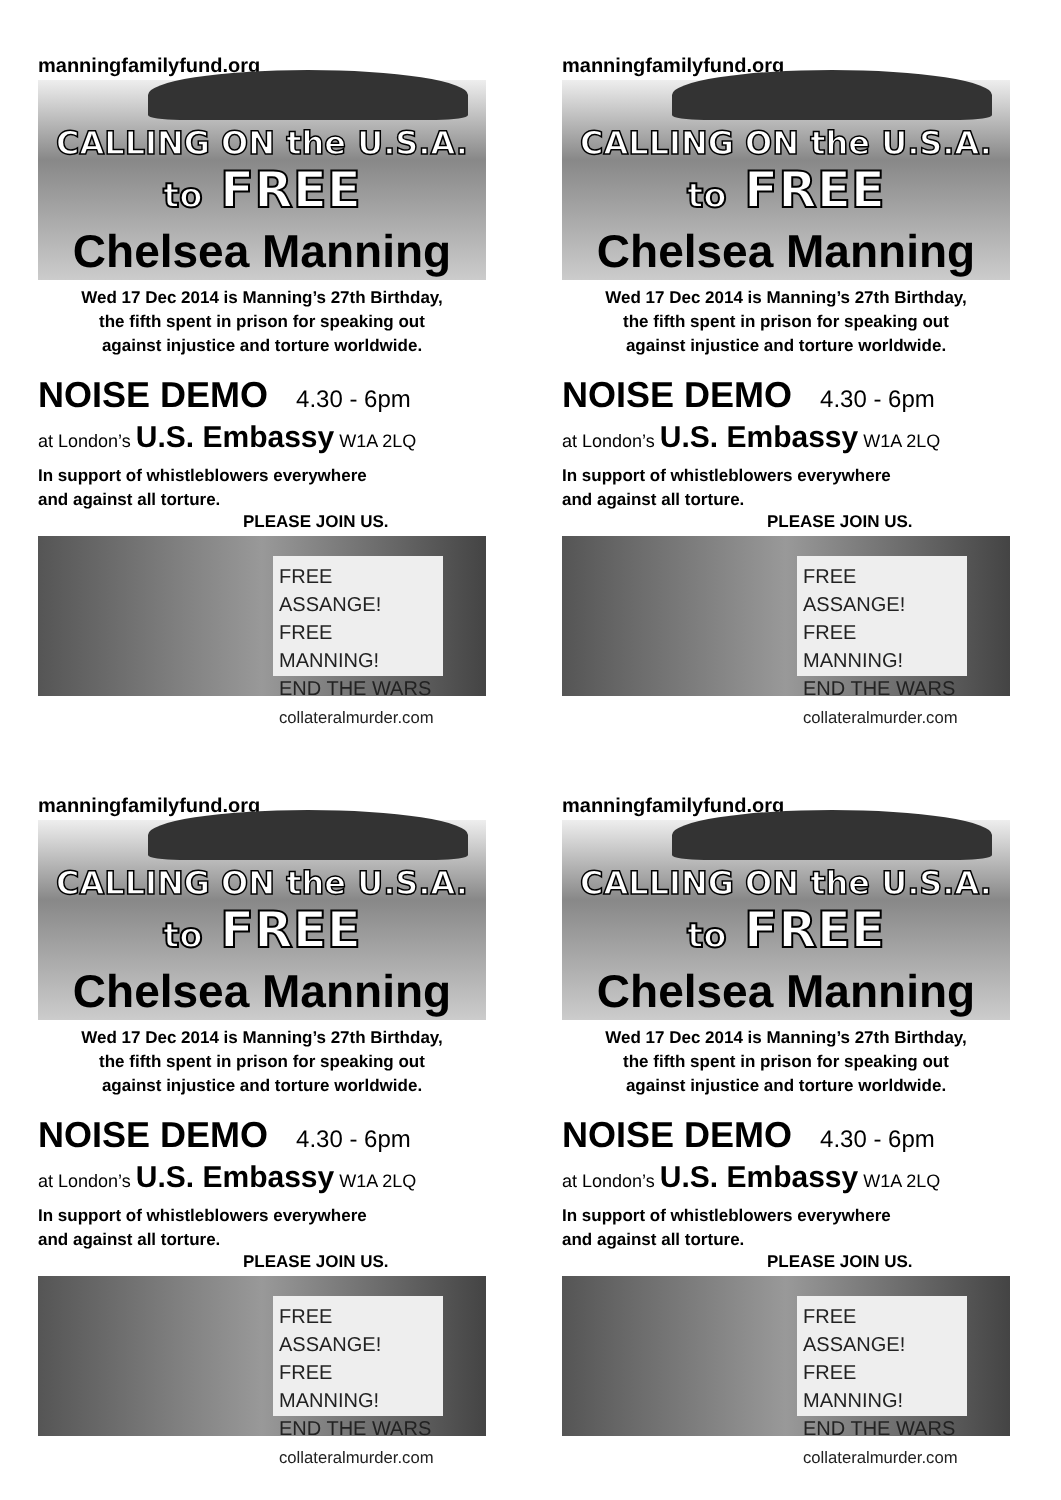manningfamilyfund.org
CALLING ON the U.S.A.
to FREE
Chelsea Manning
Wed 17 Dec 2014 is Manning’s 27th Birthday,
the fifth spent in prison for speaking out
against injustice and torture worldwide.
NOISE DEMO 4.30 - 6pm
at London’s U.S. Embassy W1A 2LQ
In support of whistleblowers everywhere
and against all torture.
PLEASE JOIN US.
FREE ASSANGE!
FREE MANNING!
END THE WARS
collateralmurder.com
manningfamilyfund.org
CALLING ON the U.S.A.
to FREE
Chelsea Manning
Wed 17 Dec 2014 is Manning’s 27th Birthday,
the fifth spent in prison for speaking out
against injustice and torture worldwide.
NOISE DEMO 4.30 - 6pm
at London’s U.S. Embassy W1A 2LQ
In support of whistleblowers everywhere
and against all torture.
PLEASE JOIN US.
FREE ASSANGE!
FREE MANNING!
END THE WARS
collateralmurder.com
manningfamilyfund.org
CALLING ON the U.S.A.
to FREE
Chelsea Manning
Wed 17 Dec 2014 is Manning’s 27th Birthday,
the fifth spent in prison for speaking out
against injustice and torture worldwide.
NOISE DEMO 4.30 - 6pm
at London’s U.S. Embassy W1A 2LQ
In support of whistleblowers everywhere
and against all torture.
PLEASE JOIN US.
FREE ASSANGE!
FREE MANNING!
END THE WARS
collateralmurder.com
manningfamilyfund.org
CALLING ON the U.S.A.
to FREE
Chelsea Manning
Wed 17 Dec 2014 is Manning’s 27th Birthday,
the fifth spent in prison for speaking out
against injustice and torture worldwide.
NOISE DEMO 4.30 - 6pm
at London’s U.S. Embassy W1A 2LQ
In support of whistleblowers everywhere
and against all torture.
PLEASE JOIN US.
FREE ASSANGE!
FREE MANNING!
END THE WARS
collateralmurder.com